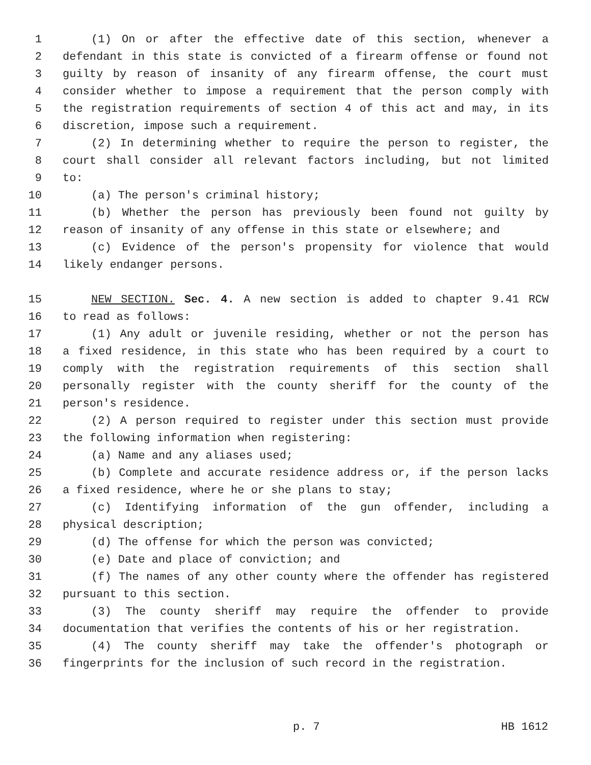1 (1) On or after the effective date of this section, whenever a
2 defendant in this state is convicted of a firearm offense or found not
3 guilty by reason of insanity of any firearm offense, the court must
4 consider whether to impose a requirement that the person comply with
5 the registration requirements of section 4 of this act and may, in its
6 discretion, impose such a requirement.
7 (2) In determining whether to require the person to register, the
8 court shall consider all relevant factors including, but not limited
9 to:
10 (a) The person's criminal history;
11 (b) Whether the person has previously been found not guilty by
12 reason of insanity of any offense in this state or elsewhere; and
13 (c) Evidence of the person's propensity for violence that would
14 likely endanger persons.
15 NEW SECTION. Sec. 4. A new section is added to chapter 9.41 RCW
16 to read as follows:
17 (1) Any adult or juvenile residing, whether or not the person has
18 a fixed residence, in this state who has been required by a court to
19 comply with the registration requirements of this section shall
20 personally register with the county sheriff for the county of the
21 person's residence.
22 (2) A person required to register under this section must provide
23 the following information when registering:
24 (a) Name and any aliases used;
25 (b) Complete and accurate residence address or, if the person lacks
26 a fixed residence, where he or she plans to stay;
27 (c) Identifying information of the gun offender, including a
28 physical description;
29 (d) The offense for which the person was convicted;
30 (e) Date and place of conviction; and
31 (f) The names of any other county where the offender has registered
32 pursuant to this section.
33 (3) The county sheriff may require the offender to provide
34 documentation that verifies the contents of his or her registration.
35 (4) The county sheriff may take the offender's photograph or
36 fingerprints for the inclusion of such record in the registration.
p. 7 HB 1612